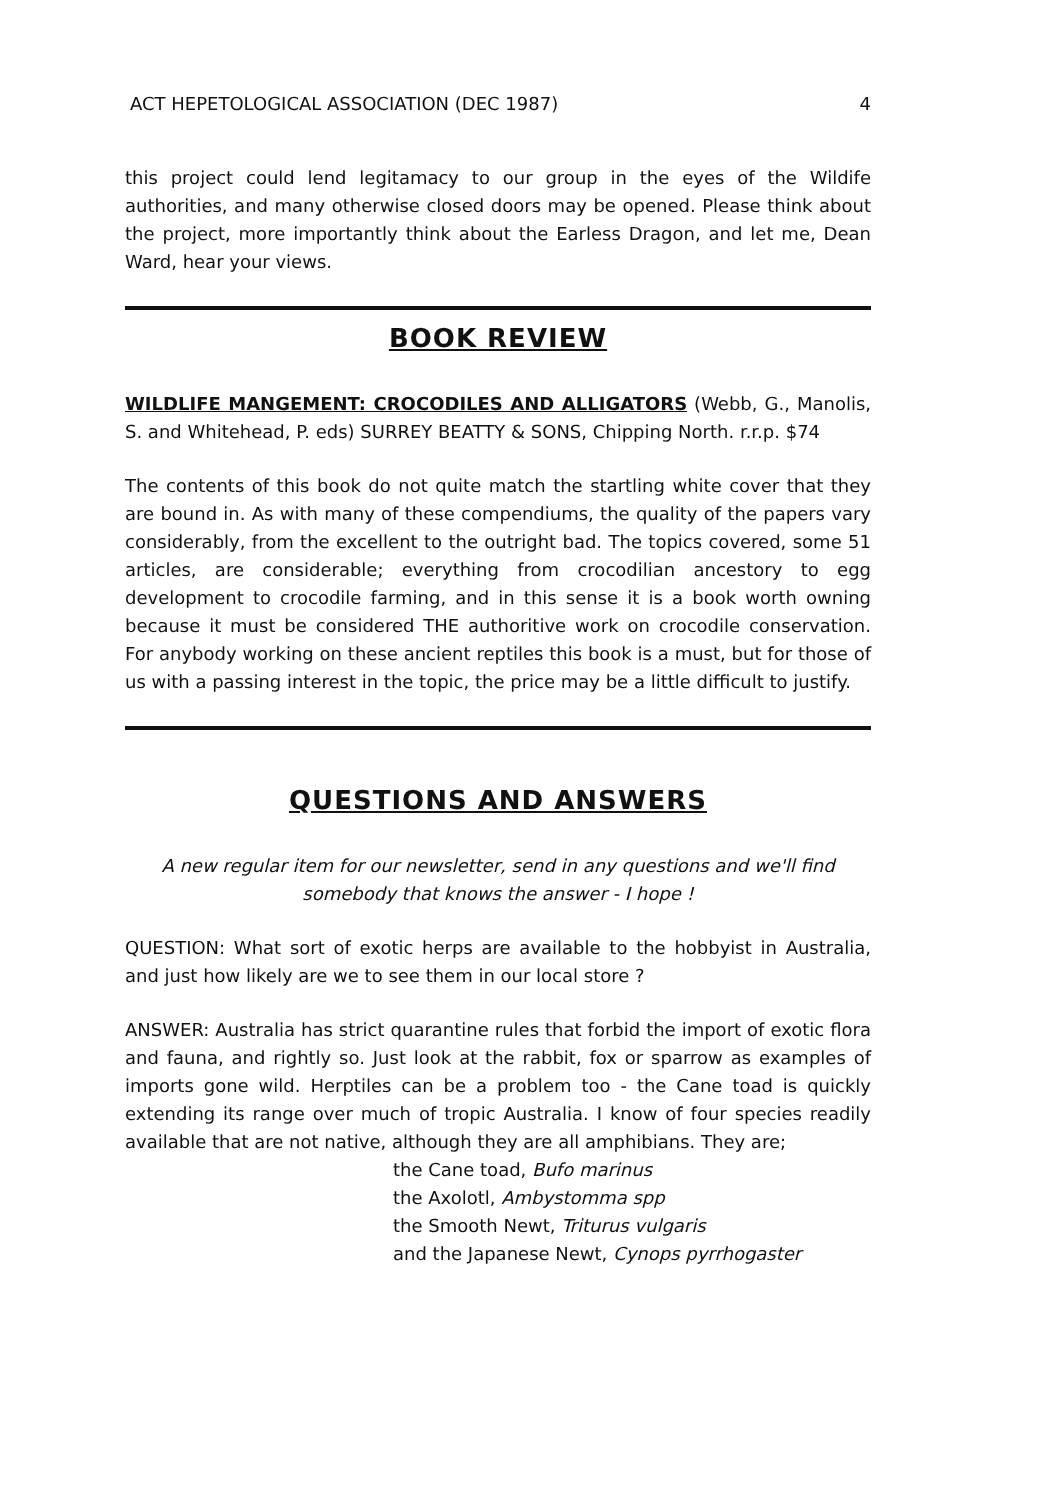ACT HEPETOLOGICAL ASSOCIATION (DEC 1987) 4
this project could lend legitamacy to our group in the eyes of the Wildife authorities, and many otherwise closed doors may be opened. Please think about the project, more importantly think about the Earless Dragon, and let me, Dean Ward, hear your views.
BOOK REVIEW
WILDLIFE MANGEMENT: CROCODILES AND ALLIGATORS (Webb, G., Manolis, S. and Whitehead, P. eds) SURREY BEATTY & SONS, Chipping North. r.r.p. $74
The contents of this book do not quite match the startling white cover that they are bound in. As with many of these compendiums, the quality of the papers vary considerably, from the excellent to the outright bad. The topics covered, some 51 articles, are considerable; everything from crocodilian ancestory to egg development to crocodile farming, and in this sense it is a book worth owning because it must be considered THE authoritive work on crocodile conservation. For anybody working on these ancient reptiles this book is a must, but for those of us with a passing interest in the topic, the price may be a little difficult to justify.
QUESTIONS AND ANSWERS
A new regular item for our newsletter, send in any questions and we'll find somebody that knows the answer - I hope !
QUESTION: What sort of exotic herps are available to the hobbyist in Australia, and just how likely are we to see them in our local store ?
ANSWER: Australia has strict quarantine rules that forbid the import of exotic flora and fauna, and rightly so. Just look at the rabbit, fox or sparrow as examples of imports gone wild. Herptiles can be a problem too - the Cane toad is quickly extending its range over much of tropic Australia. I know of four species readily available that are not native, although they are all amphibians. They are;
the Cane toad, Bufo marinus
the Axolotl, Ambystomma spp
the Smooth Newt, Triturus vulgaris
and the Japanese Newt, Cynops pyrrhogaster